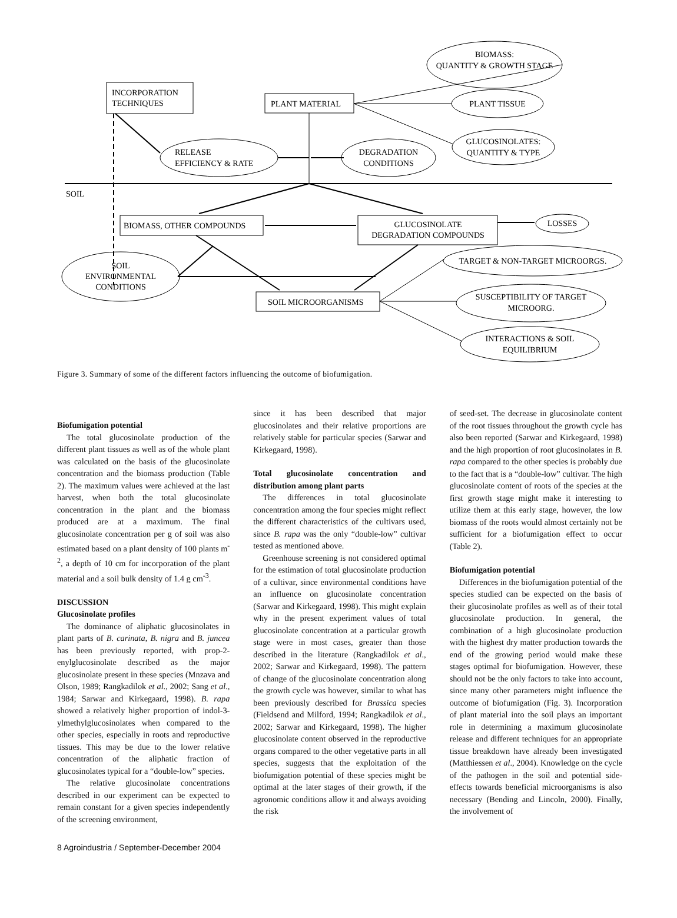INCORPORATION
TECHNIQUES
PLANT MATERIAL
BIOMASS:
QUANTITY & GROWTH STAGE
PLANT TISSUE
GLUCOSINOLATES:
QUANTITY & TYPE
RELEASE
EFFICIENCY & RATE
DEGRADATION
CONDITIONS
SOIL
BIOMASS, OTHER COMPOUNDS
GLUCOSINOLATE
DEGRADATION COMPOUNDS
LOSSES
SOIL
ENVIRONMENTAL
CONDITIONS
SOIL MICROORGANISMS
TARGET & NON-TARGET MICROORGS.
SUSCEPTIBILITY OF TARGET
MICROORG.
INTERACTIONS & SOIL
EQUILIBRIUM
Figure 3. Summary of some of the different factors influencing the outcome of biofumigation.
Biofumigation potential
The total glucosinolate production of the different plant tissues as well as of the whole plant was calculated on the basis of the glucosinolate concentration and the biomass production (Table 2). The maximum values were achieved at the last harvest, when both the total glucosinolate concentration in the plant and the biomass produced are at a maximum. The final glucosinolate concentration per g of soil was also estimated based on a plant density of 100 plants m<sup>-2</sup>, a depth of 10 cm for incorporation of the plant material and a soil bulk density of 1.4 g cm<sup>-3</sup>.
DISCUSSION
Glucosinolate profiles
The dominance of aliphatic glucosinolates in plant parts of B. carinata, B. nigra and B. juncea has been previously reported, with prop-2-enylglucosinolate described as the major glucosinolate present in these species (Mnzava and Olson, 1989; Rangkadilok et al., 2002; Sang et al., 1984; Sarwar and Kirkegaard, 1998). B. rapa showed a relatively higher proportion of indol-3-ylmethylglucosinolates when compared to the other species, especially in roots and reproductive tissues. This may be due to the lower relative concentration of the aliphatic fraction of glucosinolates typical for a “double-low” species.
The relative glucosinolate concentrations described in our experiment can be expected to remain constant for a given species independently of the screening environment,
since it has been described that major glucosinolates and their relative proportions are relatively stable for particular species (Sarwar and Kirkegaard, 1998).
Total glucosinolate concentration and distribution among plant parts
The differences in total glucosinolate concentration among the four species might reflect the different characteristics of the cultivars used, since B. rapa was the only “double-low” cultivar tested as mentioned above.
Greenhouse screening is not considered optimal for the estimation of total glucosinolate production of a cultivar, since environmental conditions have an influence on glucosinolate concentration (Sarwar and Kirkegaard, 1998). This might explain why in the present experiment values of total glucosinolate concentration at a particular growth stage were in most cases, greater than those described in the literature (Rangkadilok et al., 2002; Sarwar and Kirkegaard, 1998). The pattern of change of the glucosinolate concentration along the growth cycle was however, similar to what has been previously described for Brassica species (Fieldsend and Milford, 1994; Rangkadilok et al., 2002; Sarwar and Kirkegaard, 1998). The higher glucosinolate content observed in the reproductive organs compared to the other vegetative parts in all species, suggests that the exploitation of the biofumigation potential of these species might be optimal at the later stages of their growth, if the agronomic conditions allow it and always avoiding the risk
of seed-set. The decrease in glucosinolate content of the root tissues throughout the growth cycle has also been reported (Sarwar and Kirkegaard, 1998) and the high proportion of root glucosinolates in B. rapa compared to the other species is probably due to the fact that is a “double-low” cultivar. The high glucosinolate content of roots of the species at the first growth stage might make it interesting to utilize them at this early stage, however, the low biomass of the roots would almost certainly not be sufficient for a biofumigation effect to occur (Table 2).
Biofumigation potential
Differences in the biofumigation potential of the species studied can be expected on the basis of their glucosinolate profiles as well as of their total glucosinolate production. In general, the combination of a high glucosinolate production with the highest dry matter production towards the end of the growing period would make these stages optimal for biofumigation. However, these should not be the only factors to take into account, since many other parameters might influence the outcome of biofumigation (Fig. 3). Incorporation of plant material into the soil plays an important role in determining a maximum glucosinolate release and different techniques for an appropriate tissue breakdown have already been investigated (Matthiessen et al., 2004). Knowledge on the cycle of the pathogen in the soil and potential side-effects towards beneficial microorganisms is also necessary (Bending and Lincoln, 2000). Finally, the involvement of
8 Agroindustria / September-December 2004